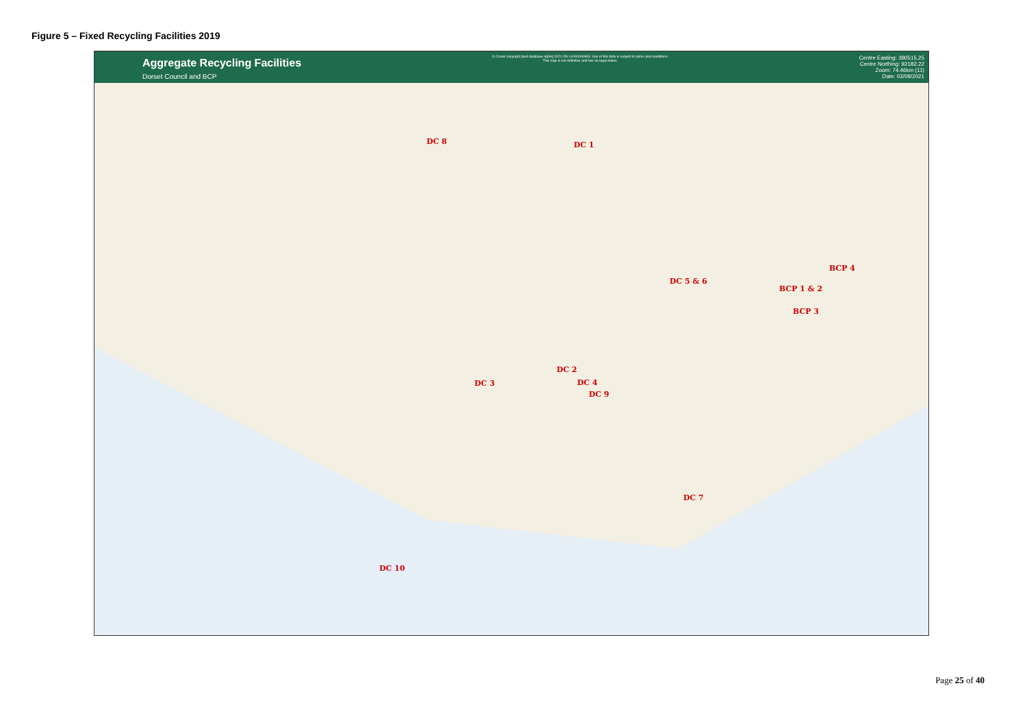Figure 5 – Fixed Recycling Facilities 2019
Aggregate Recycling Facilities
Dorset Council and BCP
© Crown copyright [and database rights] 2021 OS LA100060963. Use of this data is subject to terms and conditions.
This map is not definitive and has no legal status.
Centre Easting: 380515.25
Centre Northing: 92182.22
Zoom: 74.46km (11)
Date: 02/08/2021
DC 8 DC 1
DC 5 & 6
BCP 1 & 2
BCP 3
BCP 4
DC 2
DC 3 DC 4
DC 9
DC 7
DC 10
Page 25 of 40